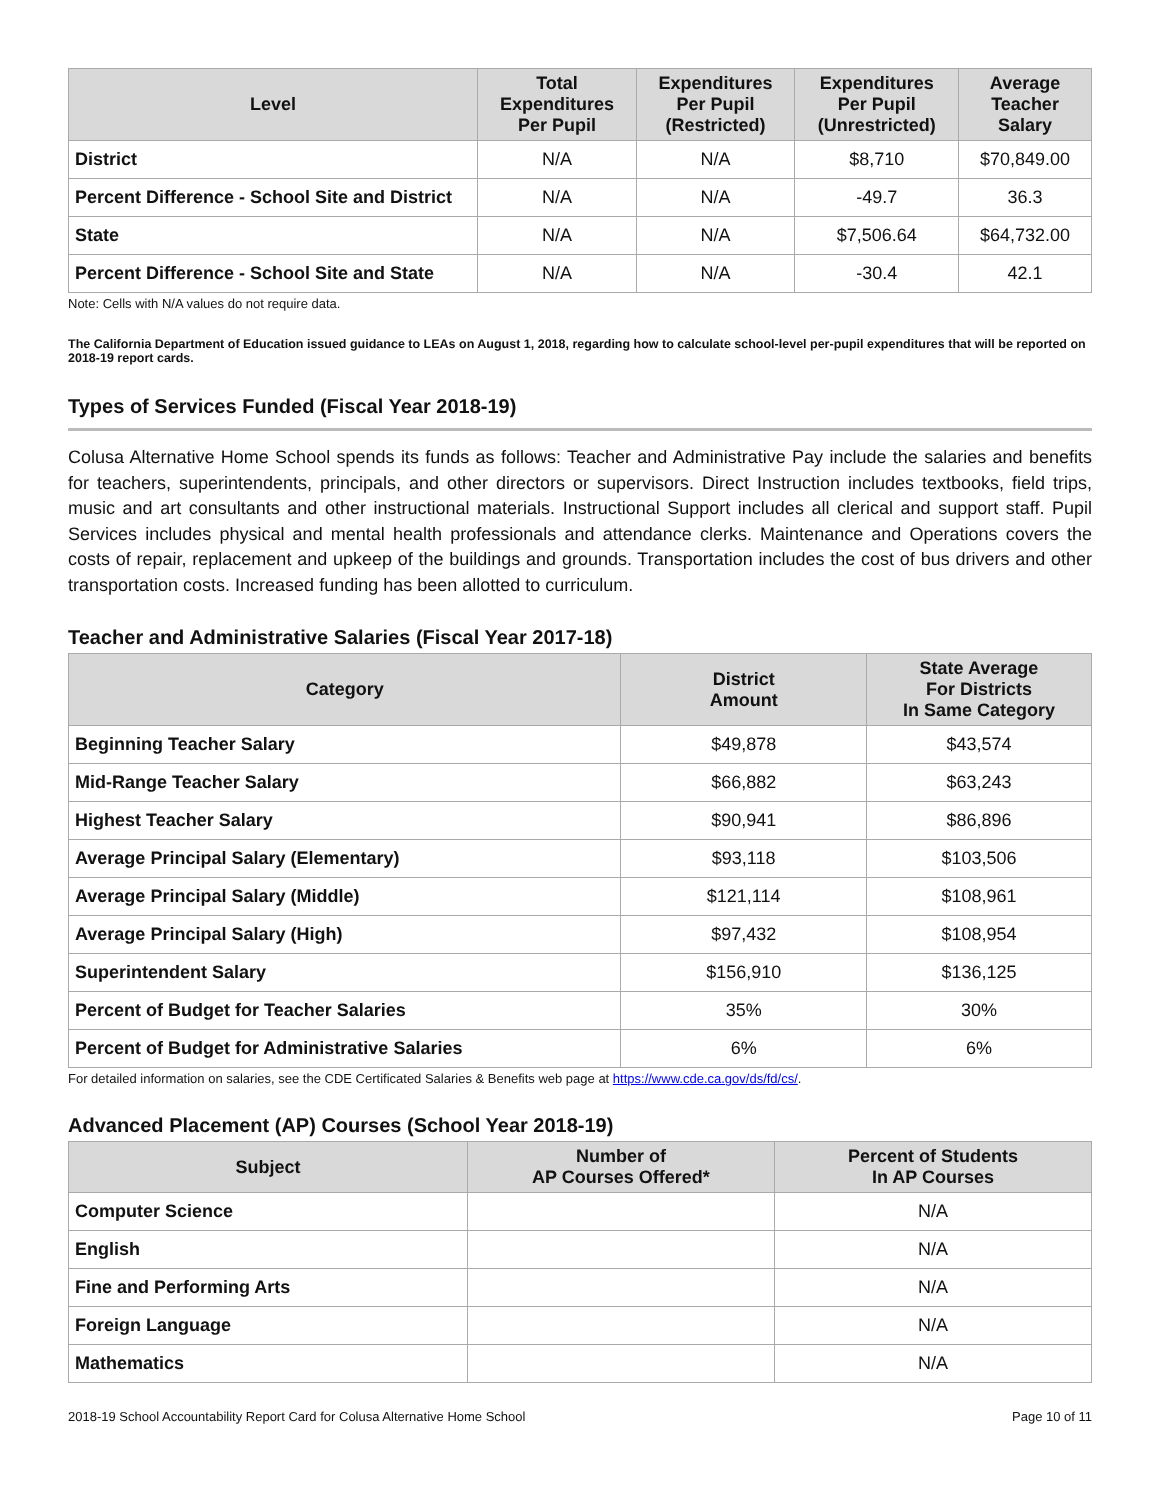| Level | Total Expenditures Per Pupil | Expenditures Per Pupil (Restricted) | Expenditures Per Pupil (Unrestricted) | Average Teacher Salary |
| --- | --- | --- | --- | --- |
| District | N/A | N/A | $8,710 | $70,849.00 |
| Percent Difference - School Site and District | N/A | N/A | -49.7 | 36.3 |
| State | N/A | N/A | $7,506.64 | $64,732.00 |
| Percent Difference - School Site and State | N/A | N/A | -30.4 | 42.1 |
Note: Cells with N/A values do not require data.
The California Department of Education issued guidance to LEAs on August 1, 2018, regarding how to calculate school-level per-pupil expenditures that will be reported on 2018-19 report cards.
Types of Services Funded (Fiscal Year 2018-19)
Colusa Alternative Home School spends its funds as follows: Teacher and Administrative Pay include the salaries and benefits for teachers, superintendents, principals, and other directors or supervisors. Direct Instruction includes textbooks, field trips, music and art consultants and other instructional materials. Instructional Support includes all clerical and support staff. Pupil Services includes physical and mental health professionals and attendance clerks. Maintenance and Operations covers the costs of repair, replacement and upkeep of the buildings and grounds. Transportation includes the cost of bus drivers and other transportation costs. Increased funding has been allotted to curriculum.
Teacher and Administrative Salaries (Fiscal Year 2017-18)
| Category | District Amount | State Average For Districts In Same Category |
| --- | --- | --- |
| Beginning Teacher Salary | $49,878 | $43,574 |
| Mid-Range Teacher Salary | $66,882 | $63,243 |
| Highest Teacher Salary | $90,941 | $86,896 |
| Average Principal Salary (Elementary) | $93,118 | $103,506 |
| Average Principal Salary (Middle) | $121,114 | $108,961 |
| Average Principal Salary (High) | $97,432 | $108,954 |
| Superintendent Salary | $156,910 | $136,125 |
| Percent of Budget for Teacher Salaries | 35% | 30% |
| Percent of Budget for Administrative Salaries | 6% | 6% |
For detailed information on salaries, see the CDE Certificated Salaries & Benefits web page at https://www.cde.ca.gov/ds/fd/cs/.
Advanced Placement (AP) Courses (School Year 2018-19)
| Subject | Number of AP Courses Offered* | Percent of Students In AP Courses |
| --- | --- | --- |
| Computer Science | | N/A |
| English | | N/A |
| Fine and Performing Arts | | N/A |
| Foreign Language | | N/A |
| Mathematics | | N/A |
2018-19 School Accountability Report Card for Colusa Alternative Home School Page 10 of 11